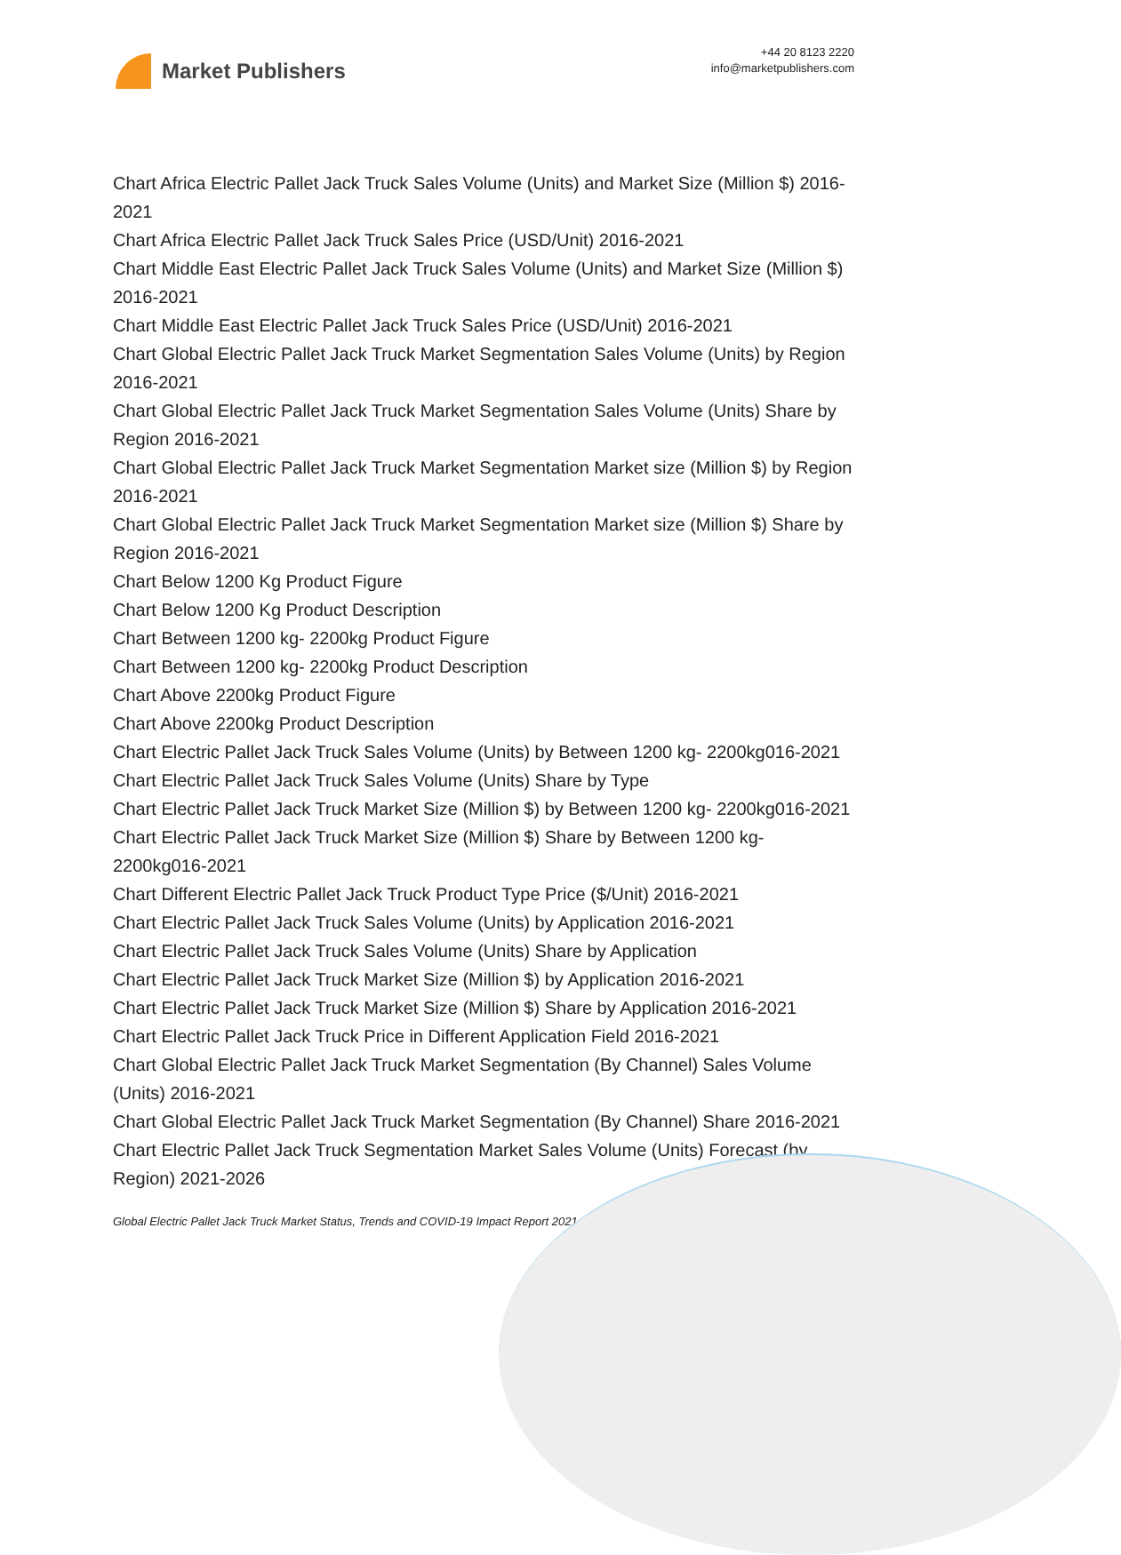Market Publishers
+44 20 8123 2220
info@marketpublishers.com
Chart Africa Electric Pallet Jack Truck Sales Volume (Units) and Market Size (Million $) 2016-2021
Chart Africa Electric Pallet Jack Truck Sales Price (USD/Unit) 2016-2021
Chart Middle East Electric Pallet Jack Truck Sales Volume (Units) and Market Size (Million $) 2016-2021
Chart Middle East Electric Pallet Jack Truck Sales Price (USD/Unit) 2016-2021
Chart Global Electric Pallet Jack Truck Market Segmentation Sales Volume (Units) by Region 2016-2021
Chart Global Electric Pallet Jack Truck Market Segmentation Sales Volume (Units) Share by Region 2016-2021
Chart Global Electric Pallet Jack Truck Market Segmentation Market size (Million $) by Region 2016-2021
Chart Global Electric Pallet Jack Truck Market Segmentation Market size (Million $) Share by Region 2016-2021
Chart Below 1200 Kg Product Figure
Chart Below 1200 Kg Product Description
Chart Between 1200 kg- 2200kg Product Figure
Chart Between 1200 kg- 2200kg Product Description
Chart Above 2200kg Product Figure
Chart Above 2200kg Product Description
Chart Electric Pallet Jack Truck Sales Volume (Units) by Between 1200 kg- 2200kg016-2021
Chart Electric Pallet Jack Truck Sales Volume (Units) Share by Type
Chart Electric Pallet Jack Truck Market Size (Million $) by Between 1200 kg- 2200kg016-2021
Chart Electric Pallet Jack Truck Market Size (Million $) Share by Between 1200 kg- 2200kg016-2021
Chart Different Electric Pallet Jack Truck Product Type Price ($/Unit) 2016-2021
Chart Electric Pallet Jack Truck Sales Volume (Units) by Application 2016-2021
Chart Electric Pallet Jack Truck Sales Volume (Units) Share by Application
Chart Electric Pallet Jack Truck Market Size (Million $) by Application 2016-2021
Chart Electric Pallet Jack Truck Market Size (Million $) Share by Application 2016-2021
Chart Electric Pallet Jack Truck Price in Different Application Field 2016-2021
Chart Global Electric Pallet Jack Truck Market Segmentation (By Channel) Sales Volume (Units) 2016-2021
Chart Global Electric Pallet Jack Truck Market Segmentation (By Channel) Share 2016-2021
Chart Electric Pallet Jack Truck Segmentation Market Sales Volume (Units) Forecast (by Region) 2021-2026
Global Electric Pallet Jack Truck Market Status, Trends and COVID-19 Impact Report 2021